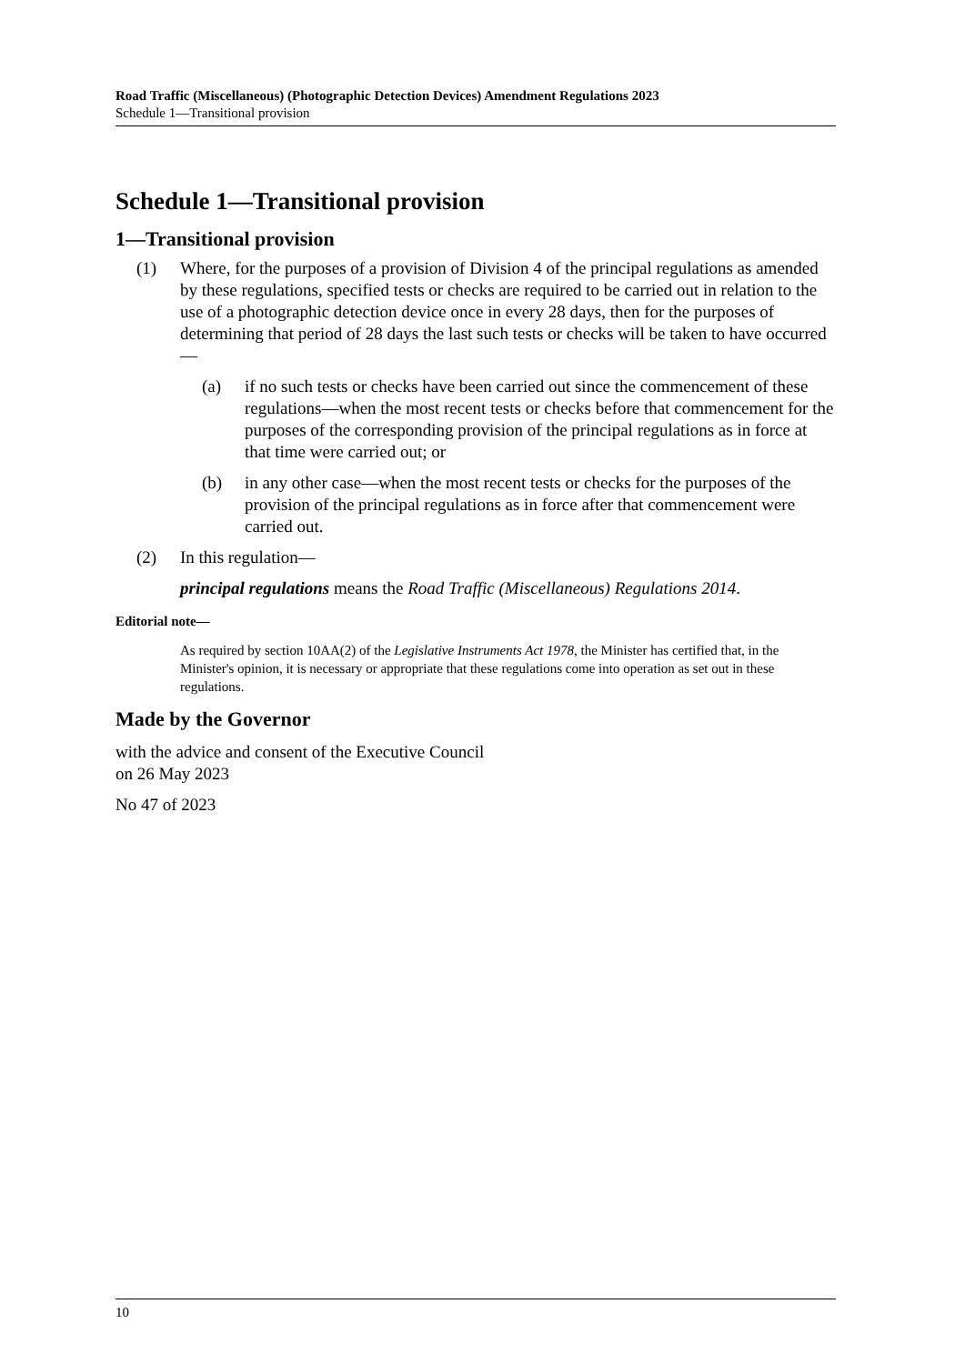Road Traffic (Miscellaneous) (Photographic Detection Devices) Amendment Regulations 2023
Schedule 1—Transitional provision
Schedule 1—Transitional provision
1—Transitional provision
(1) Where, for the purposes of a provision of Division 4 of the principal regulations as amended by these regulations, specified tests or checks are required to be carried out in relation to the use of a photographic detection device once in every 28 days, then for the purposes of determining that period of 28 days the last such tests or checks will be taken to have occurred—
(a) if no such tests or checks have been carried out since the commencement of these regulations—when the most recent tests or checks before that commencement for the purposes of the corresponding provision of the principal regulations as in force at that time were carried out; or
(b) in any other case—when the most recent tests or checks for the purposes of the provision of the principal regulations as in force after that commencement were carried out.
(2) In this regulation—
principal regulations means the Road Traffic (Miscellaneous) Regulations 2014.
Editorial note—
As required by section 10AA(2) of the Legislative Instruments Act 1978, the Minister has certified that, in the Minister's opinion, it is necessary or appropriate that these regulations come into operation as set out in these regulations.
Made by the Governor
with the advice and consent of the Executive Council
on 26 May 2023
No 47 of 2023
10